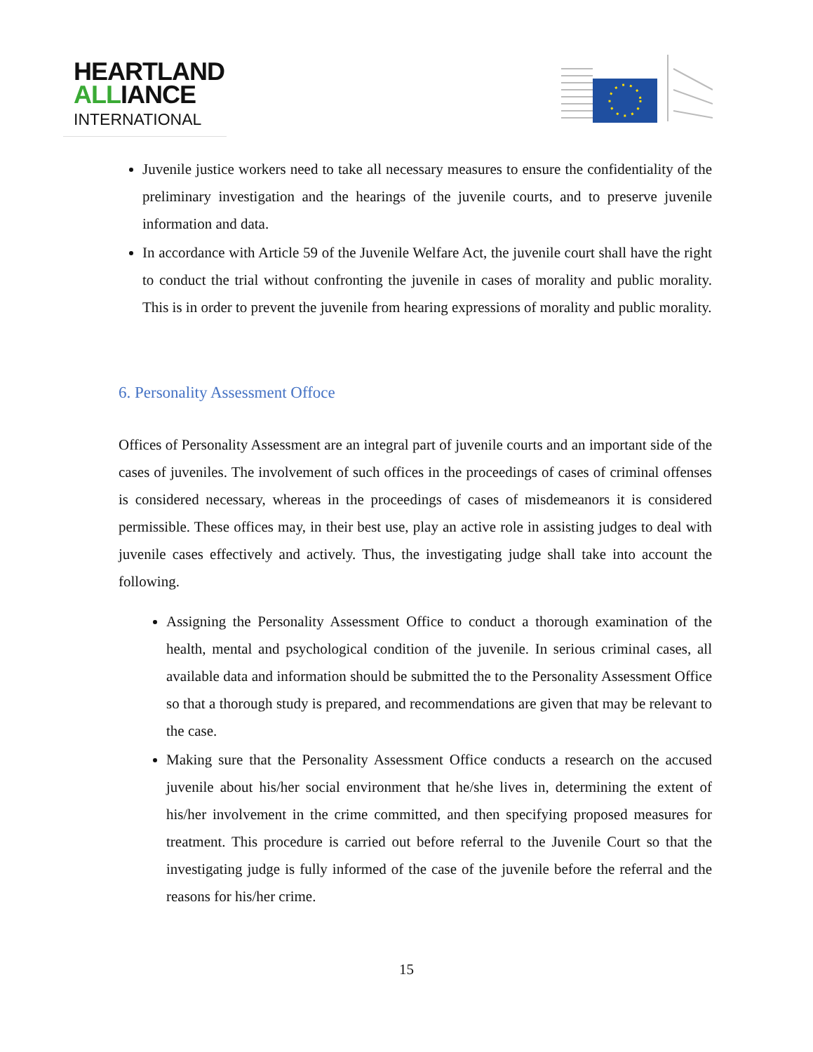HEARTLAND
ALLIANCE
INTERNATIONAL
Juvenile justice workers need to take all necessary measures to ensure the confidentiality of the preliminary investigation and the hearings of the juvenile courts, and to preserve juvenile information and data.
In accordance with Article 59 of the Juvenile Welfare Act, the juvenile court shall have the right to conduct the trial without confronting the juvenile in cases of morality and public morality. This is in order to prevent the juvenile from hearing expressions of morality and public morality.
6. Personality Assessment Offoce
Offices of Personality Assessment are an integral part of juvenile courts and an important side of the cases of juveniles. The involvement of such offices in the proceedings of cases of criminal offenses is considered necessary, whereas in the proceedings of cases of misdemeanors it is considered permissible. These offices may, in their best use, play an active role in assisting judges to deal with juvenile cases effectively and actively. Thus, the investigating judge shall take into account the following.
Assigning the Personality Assessment Office to conduct a thorough examination of the health, mental and psychological condition of the juvenile. In serious criminal cases, all available data and information should be submitted the to the Personality Assessment Office so that a thorough study is prepared, and recommendations are given that may be relevant to the case.
Making sure that the Personality Assessment Office conducts a research on the accused juvenile about his/her social environment that he/she lives in, determining the extent of his/her involvement in the crime committed, and then specifying proposed measures for treatment. This procedure is carried out before referral to the Juvenile Court so that the investigating judge is fully informed of the case of the juvenile before the referral and the reasons for his/her crime.
15